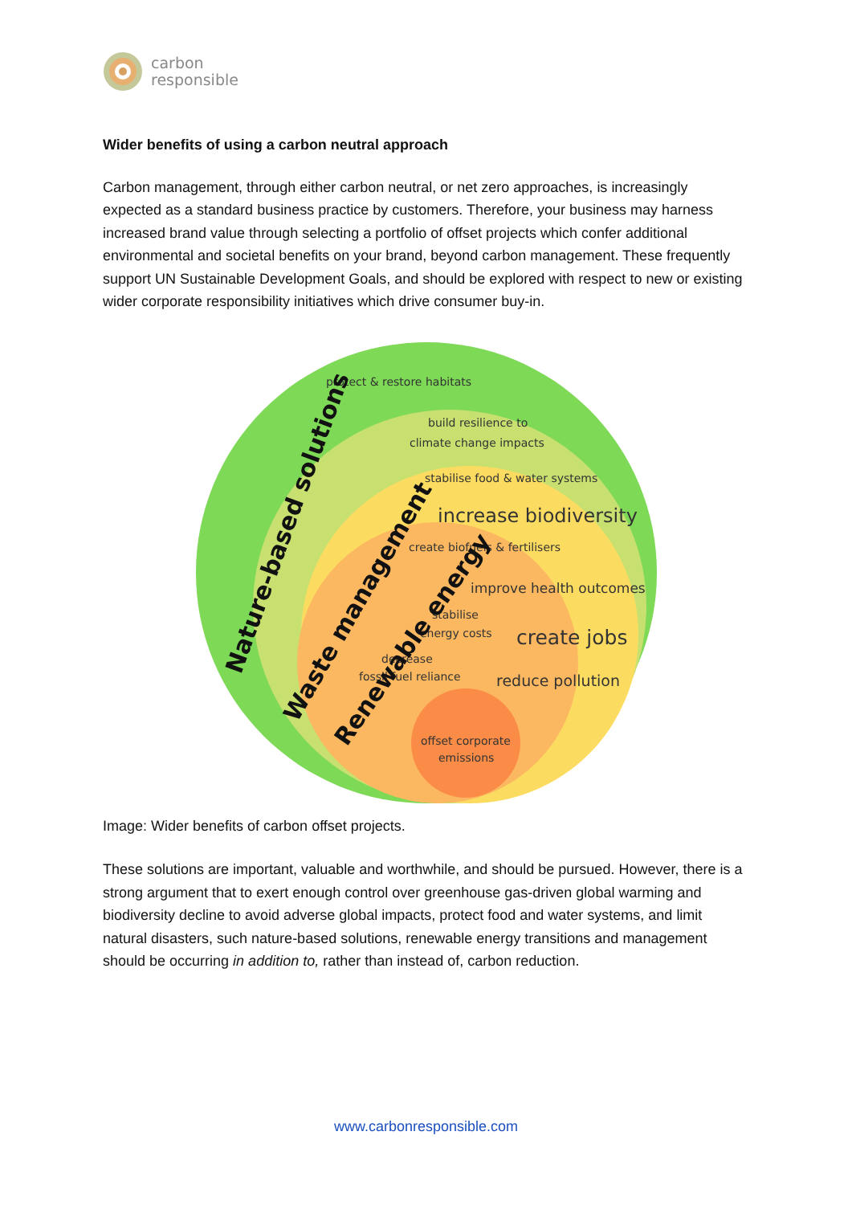carbon
responsible
Wider benefits of using a carbon neutral approach
Carbon management, through either carbon neutral, or net zero approaches, is increasingly expected as a standard business practice by customers. Therefore, your business may harness increased brand value through selecting a portfolio of offset projects which confer additional environmental and societal benefits on your brand, beyond carbon management. These frequently support UN Sustainable Development Goals, and should be explored with respect to new or existing wider corporate responsibility initiatives which drive consumer buy-in.
protect & restore habitats
build resilience to
climate change impacts
stabilise food & water systems
increase biodiversity
create biofuels & fertilisers
improve health outcomes
stabilise
energy costs
create jobs
decrease
fossil fuel reliance
reduce pollution
offset corporate
emissions
Nature-based solutions
Waste management
Renewable energy
Image: Wider benefits of carbon offset projects.
These solutions are important, valuable and worthwhile, and should be pursued. However, there is a strong argument that to exert enough control over greenhouse gas-driven global warming and biodiversity decline to avoid adverse global impacts, protect food and water systems, and limit natural disasters, such nature-based solutions, renewable energy transitions and management should be occurring in addition to, rather than instead of, carbon reduction.
www.carbonresponsible.com